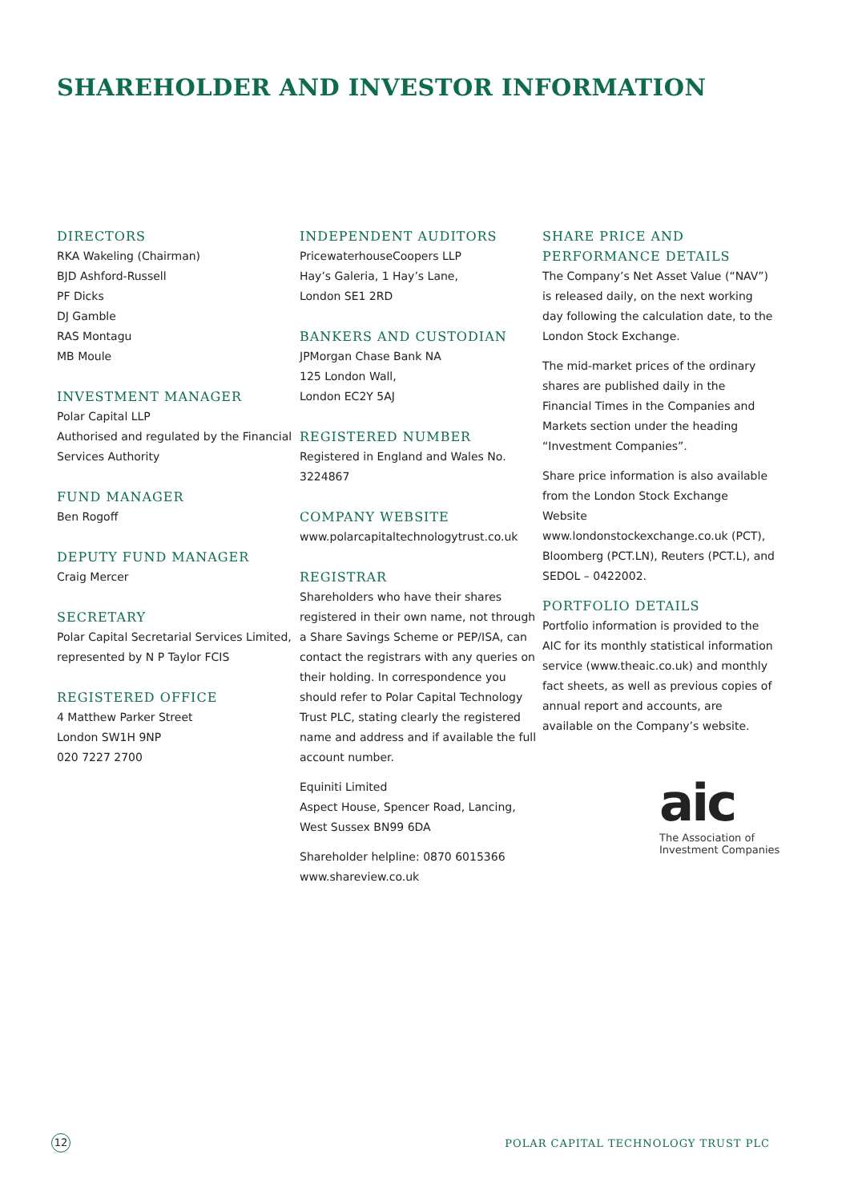SHAREHOLDER AND INVESTOR INFORMATION
DIRECTORS
RKA Wakeling (Chairman)
BJD Ashford-Russell
PF Dicks
DJ Gamble
RAS Montagu
MB Moule
INVESTMENT MANAGER
Polar Capital LLP
Authorised and regulated by the Financial Services Authority
FUND MANAGER
Ben Rogoff
DEPUTY FUND MANAGER
Craig Mercer
SECRETARY
Polar Capital Secretarial Services Limited, represented by N P Taylor FCIS
REGISTERED OFFICE
4 Matthew Parker Street
London SW1H 9NP
020 7227 2700
INDEPENDENT AUDITORS
PricewaterhouseCoopers LLP
Hay’s Galeria, 1 Hay’s Lane,
London SE1 2RD
BANKERS AND CUSTODIAN
JPMorgan Chase Bank NA
125 London Wall,
London EC2Y 5AJ
REGISTERED NUMBER
Registered in England and Wales No. 3224867
COMPANY WEBSITE
www.polarcapitaltechnologytrust.co.uk
REGISTRAR
Shareholders who have their shares registered in their own name, not through a Share Savings Scheme or PEP/ISA, can contact the registrars with any queries on their holding. In correspondence you should refer to Polar Capital Technology Trust PLC, stating clearly the registered name and address and if available the full account number.
Equiniti Limited
Aspect House, Spencer Road, Lancing,
West Sussex BN99 6DA
Shareholder helpline: 0870 6015366
www.shareview.co.uk
SHARE PRICE AND
PERFORMANCE DETAILS
The Company’s Net Asset Value (“NAV”) is released daily, on the next working day following the calculation date, to the London Stock Exchange.
The mid-market prices of the ordinary shares are published daily in the Financial Times in the Companies and Markets section under the heading “Investment Companies”.
Share price information is also available from the London Stock Exchange Website www.londonstockexchange.co.uk (PCT), Bloomberg (PCT.LN), Reuters (PCT.L), and SEDOL – 0422002.
PORTFOLIO DETAILS
Portfolio information is provided to the AIC for its monthly statistical information service (www.theaic.co.uk) and monthly fact sheets, as well as previous copies of annual report and accounts, are available on the Company’s website.
aic
The Association of
Investment Companies
12
POLAR CAPITAL TECHNOLOGY TRUST PLC